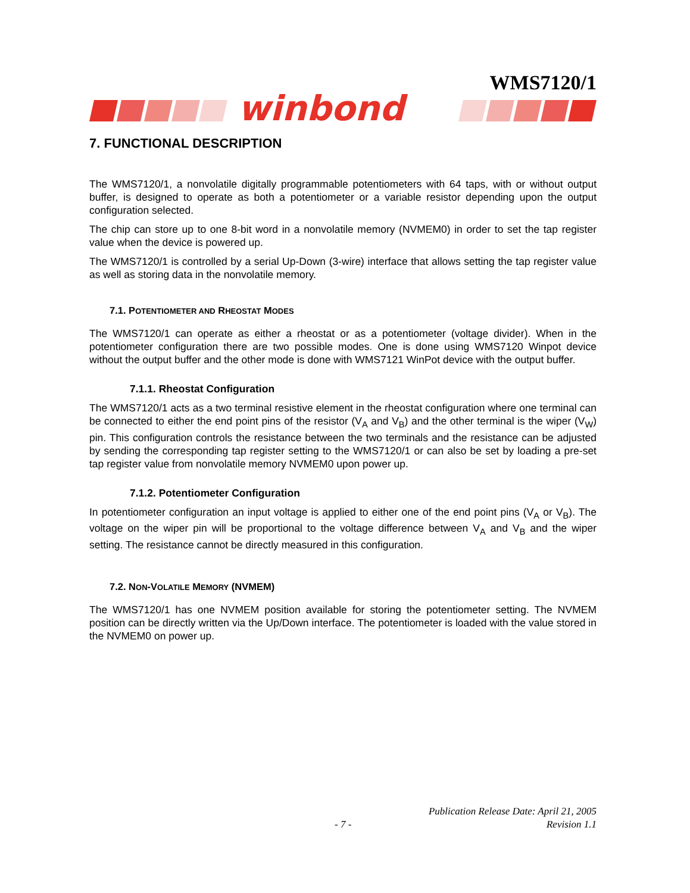WMS7120/1
winbond
7. FUNCTIONAL DESCRIPTION
The WMS7120/1, a nonvolatile digitally programmable potentiometers with 64 taps, with or without output buffer, is designed to operate as both a potentiometer or a variable resistor depending upon the output configuration selected.
The chip can store up to one 8-bit word in a nonvolatile memory (NVMEM0) in order to set the tap register value when the device is powered up.
The WMS7120/1 is controlled by a serial Up-Down (3-wire) interface that allows setting the tap register value as well as storing data in the nonvolatile memory.
7.1. POTENTIOMETER AND RHEOSTAT MODES
The WMS7120/1 can operate as either a rheostat or as a potentiometer (voltage divider). When in the potentiometer configuration there are two possible modes. One is done using WMS7120 Winpot device without the output buffer and the other mode is done with WMS7121 WinPot device with the output buffer.
7.1.1. Rheostat Configuration
The WMS7120/1 acts as a two terminal resistive element in the rheostat configuration where one terminal can be connected to either the end point pins of the resistor (V<sub>A</sub> and V<sub>B</sub>) and the other terminal is the wiper (V<sub>W</sub>) pin. This configuration controls the resistance between the two terminals and the resistance can be adjusted by sending the corresponding tap register setting to the WMS7120/1 or can also be set by loading a pre-set tap register value from nonvolatile memory NVMEM0 upon power up.
7.1.2. Potentiometer Configuration
In potentiometer configuration an input voltage is applied to either one of the end point pins (V<sub>A</sub> or V<sub>B</sub>). The voltage on the wiper pin will be proportional to the voltage difference between V<sub>A</sub> and V<sub>B</sub> and the wiper setting. The resistance cannot be directly measured in this configuration.
7.2. NON-VOLATILE MEMORY (NVMEM)
The WMS7120/1 has one NVMEM position available for storing the potentiometer setting. The NVMEM position can be directly written via the Up/Down interface. The potentiometer is loaded with the value stored in the NVMEM0 on power up.
Publication Release Date: April 21, 2005
- 7 - Revision 1.1